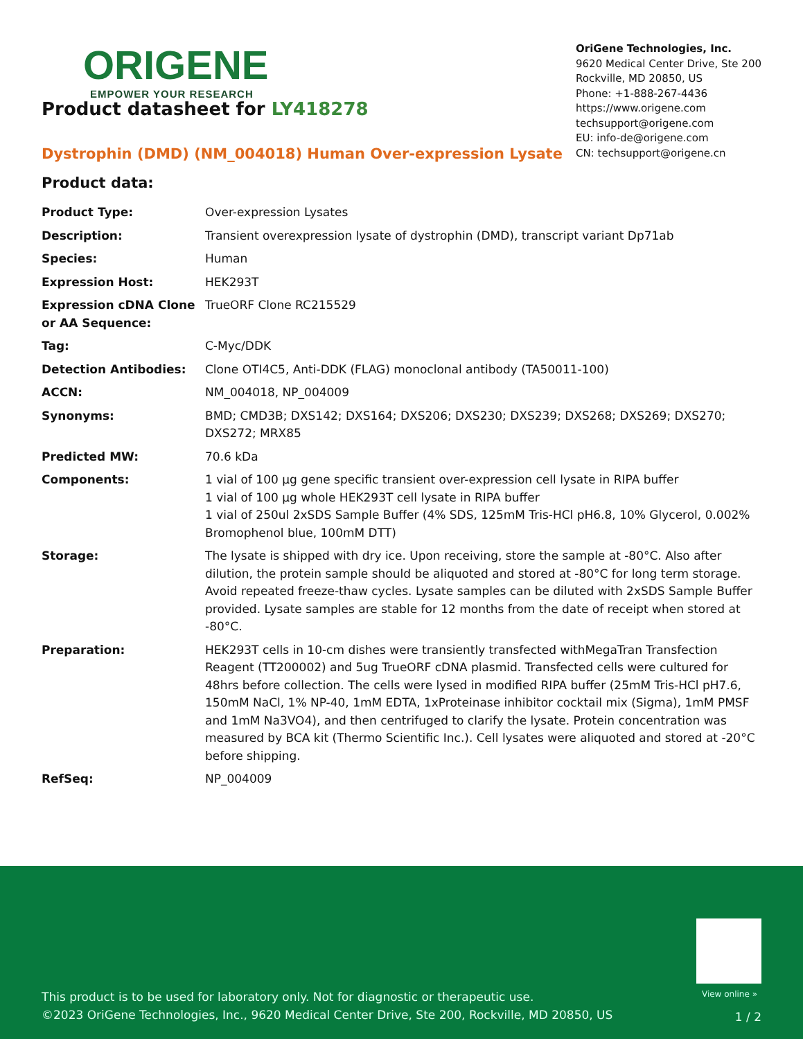ORIGENE
EMPOWER YOUR RESEARCH
OriGene Technologies, Inc.
9620 Medical Center Drive, Ste 200
Rockville, MD 20850, US
Phone: +1-888-267-4436
https://www.origene.com
techsupport@origene.com
EU: info-de@origene.com
CN: techsupport@origene.cn
Product datasheet for LY418278
Dystrophin (DMD) (NM_004018) Human Over-expression Lysate
Product data:
| Product Type: | Over-expression Lysates |
| Description: | Transient overexpression lysate of dystrophin (DMD), transcript variant Dp71ab |
| Species: | Human |
| Expression Host: | HEK293T |
| Expression cDNA Clone or AA Sequence: | TrueORF Clone RC215529 |
| Tag: | C-Myc/DDK |
| Detection Antibodies: | Clone OTI4C5, Anti-DDK (FLAG) monoclonal antibody (TA50011-100) |
| ACCN: | NM_004018 , NP_004009 |
| Synonyms: | BMD; CMD3B; DXS142; DXS164; DXS206; DXS230; DXS239; DXS268; DXS269; DXS270; DXS272; MRX85 |
| Predicted MW: | 70.6 kDa |
| Components: | 1 vial of 100 µg gene specific transient over-expression cell lysate in RIPA buffer 1 vial of 100 µg whole HEK293T cell lysate in RIPA buffer 1 vial of 250ul 2xSDS Sample Buffer (4% SDS, 125mM Tris-HCl pH6.8, 10% Glycerol, 0.002% Bromophenol blue, 100mM DTT) |
| Storage: | The lysate is shipped with dry ice. Upon receiving, store the sample at -80°C. Also after dilution, the protein sample should be aliquoted and stored at -80°C for long term storage. Avoid repeated freeze-thaw cycles. Lysate samples can be diluted with 2xSDS Sample Buffer provided. Lysate samples are stable for 12 months from the date of receipt when stored at -80°C. |
| Preparation: | HEK293T cells in 10-cm dishes were transiently transfected with MegaTran Transfection Reagent (TT200002) and 5ug TrueORF cDNA plasmid. Transfected cells were cultured for 48hrs before collection. The cells were lysed in modified RIPA buffer (25mM Tris-HCl pH7.6, 150mM NaCl, 1% NP-40, 1mM EDTA, 1xProteinase inhibitor cocktail mix (Sigma), 1mM PMSF and 1mM Na3VO4), and then centrifuged to clarify the lysate. Protein concentration was measured by BCA kit (Thermo Scientific Inc.). Cell lysates were aliquoted and stored at -20°C before shipping. |
| RefSeq: | NP_004009 |
View online »
This product is to be used for laboratory only. Not for diagnostic or therapeutic use.
©2023 OriGene Technologies, Inc., 9620 Medical Center Drive, Ste 200, Rockville, MD 20850, US
1 / 2